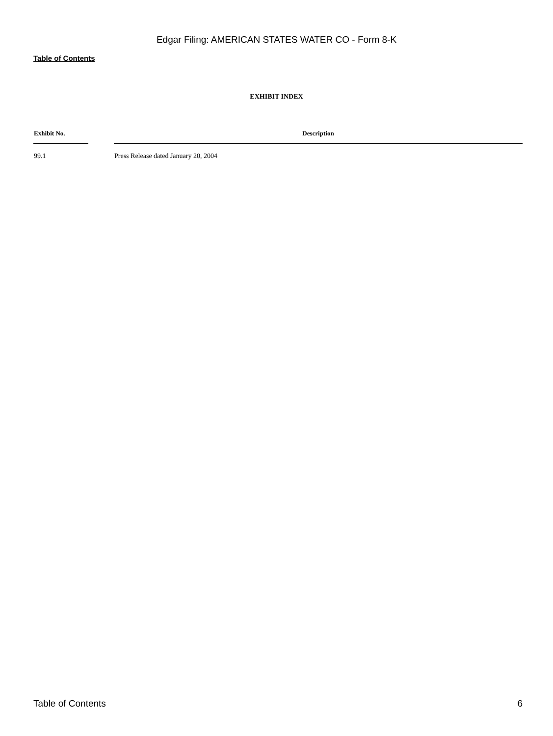Edgar Filing: AMERICAN STATES WATER CO - Form 8-K
Table of Contents
EXHIBIT INDEX
| Exhibit No. | | Description |
| --- | --- | --- |
| 99.1 | | Press Release dated January 20, 2004 |
Table of Contents 6